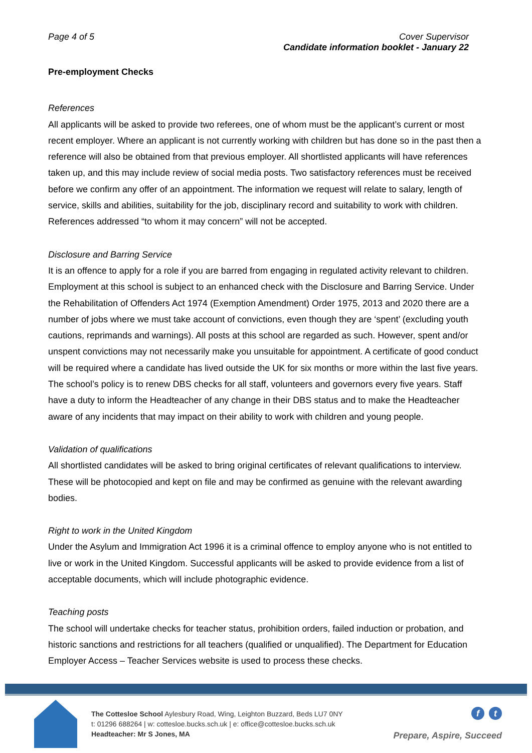Page 4 of 5 Cover Supervisor
Candidate information booklet - January 22
Pre-employment Checks
References
All applicants will be asked to provide two referees, one of whom must be the applicant’s current or most recent employer. Where an applicant is not currently working with children but has done so in the past then a reference will also be obtained from that previous employer. All shortlisted applicants will have references taken up, and this may include review of social media posts. Two satisfactory references must be received before we confirm any offer of an appointment. The information we request will relate to salary, length of service, skills and abilities, suitability for the job, disciplinary record and suitability to work with children. References addressed “to whom it may concern” will not be accepted.
Disclosure and Barring Service
It is an offence to apply for a role if you are barred from engaging in regulated activity relevant to children. Employment at this school is subject to an enhanced check with the Disclosure and Barring Service. Under the Rehabilitation of Offenders Act 1974 (Exemption Amendment) Order 1975, 2013 and 2020 there are a number of jobs where we must take account of convictions, even though they are ‘spent’ (excluding youth cautions, reprimands and warnings). All posts at this school are regarded as such. However, spent and/or unspent convictions may not necessarily make you unsuitable for appointment. A certificate of good conduct will be required where a candidate has lived outside the UK for six months or more within the last five years. The school’s policy is to renew DBS checks for all staff, volunteers and governors every five years. Staff have a duty to inform the Headteacher of any change in their DBS status and to make the Headteacher aware of any incidents that may impact on their ability to work with children and young people.
Validation of qualifications
All shortlisted candidates will be asked to bring original certificates of relevant qualifications to interview. These will be photocopied and kept on file and may be confirmed as genuine with the relevant awarding bodies.
Right to work in the United Kingdom
Under the Asylum and Immigration Act 1996 it is a criminal offence to employ anyone who is not entitled to live or work in the United Kingdom. Successful applicants will be asked to provide evidence from a list of acceptable documents, which will include photographic evidence.
Teaching posts
The school will undertake checks for teacher status, prohibition orders, failed induction or probation, and historic sanctions and restrictions for all teachers (qualified or unqualified). The Department for Education Employer Access – Teacher Services website is used to process these checks.
The Cottesloe School Aylesbury Road, Wing, Leighton Buzzard, Beds LU7 0NY
t: 01296 688264 | w: cottesloe.bucks.sch.uk | e: office@cottesloe.bucks.sch.uk
Headteacher: Mr S Jones, MA
f t
Prepare, Aspire, Succeed